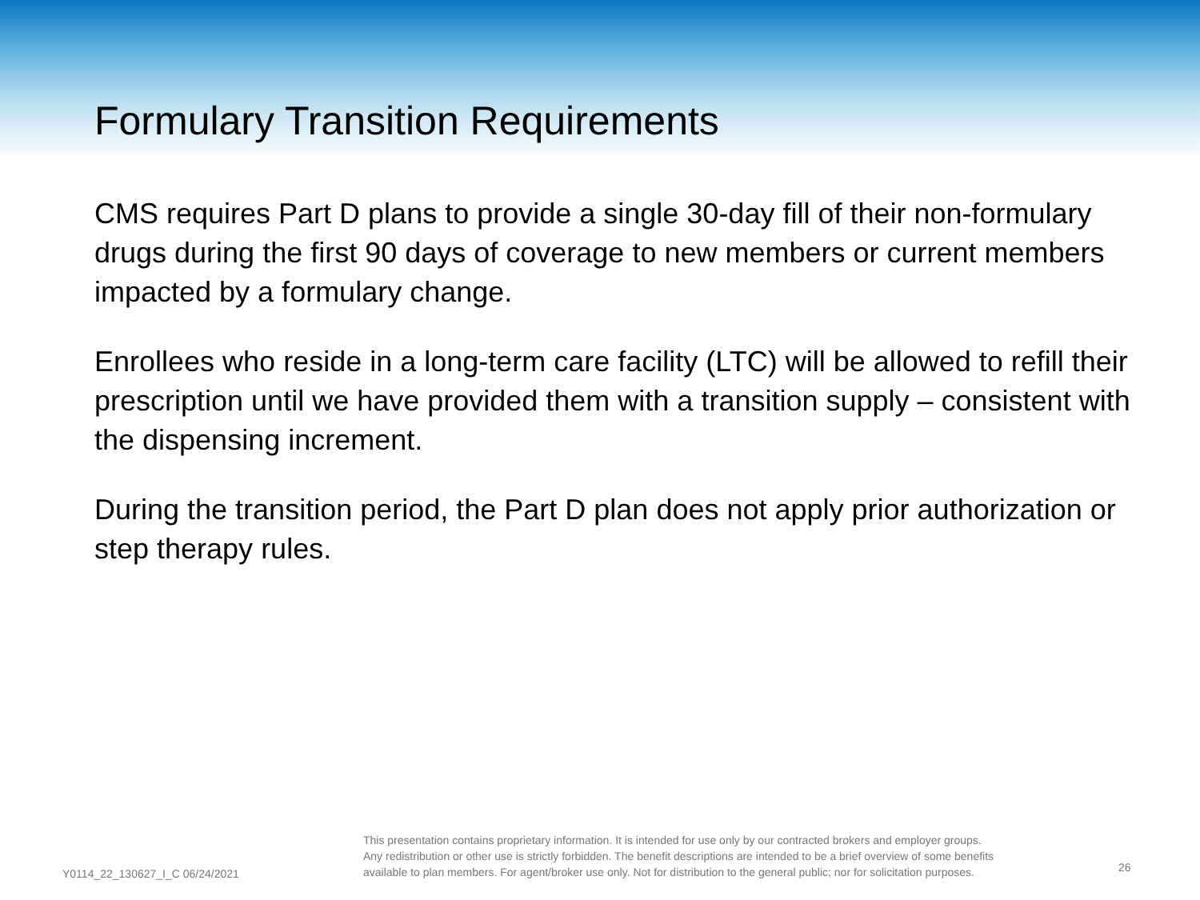Formulary Transition Requirements
CMS requires Part D plans to provide a single 30-day fill of their non-formulary drugs during the first 90 days of coverage to new members or current members impacted by a formulary change.
Enrollees who reside in a long-term care facility (LTC) will be allowed to refill their prescription until we have provided them with a transition supply – consistent with the dispensing increment.
During the transition period, the Part D plan does not apply prior authorization or step therapy rules.
Y0114_22_130627_I_C 06/24/2021
This presentation contains proprietary information. It is intended for use only by our contracted brokers and employer groups.
Any redistribution or other use is strictly forbidden. The benefit descriptions are intended to be a brief overview of some benefits
available to plan members. For agent/broker use only. Not for distribution to the general public; nor for solicitation purposes.
26